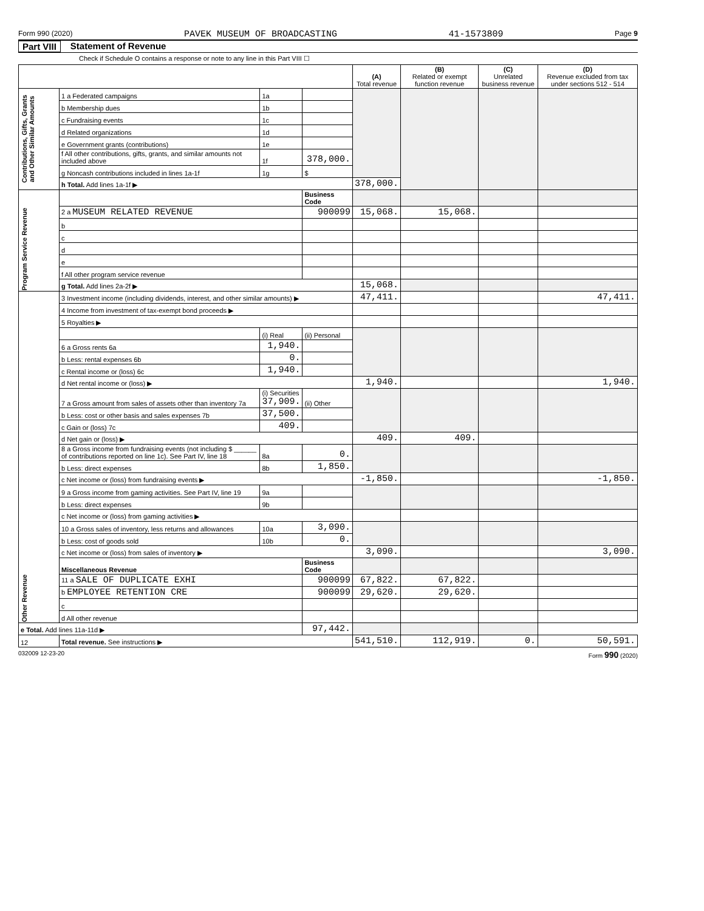Form 990 (2020) PAVEK MUSEUM OF BROADCASTING 41-1573809 Page 9
Part VIII Statement of Revenue
Check if Schedule O contains a response or note to any line in this Part VIII ☐
| | | | | (A) Total revenue | (B) Related or exempt function revenue | (C) Unrelated business revenue | (D) Revenue excluded from tax under sections 512 - 514 | |
| --- | --- | --- | --- | --- | --- | --- | --- | --- |
| Contributions, Gifts, Grants and Other Similar Amounts | 1 a Federated campaigns | 1a | | | | | | |
| | b Membership dues | 1b | | | | | | |
| | c Fundraising events | 1c | | | | | | |
| | d Related organizations | 1d | | | | | | |
| | e Government grants (contributions) | 1e | | | | | | |
| | f All other contributions, gifts, grants, and similar amounts not included above | 1f | 378,000. | | | | | |
| | g Noncash contributions included in lines 1a-1f | 1g | $ | | | | | |
| | h Total. Add lines 1a-1f ▶ | | | 378,000. | | | | |
| Program Service Revenue | | | Business Code | | | | | |
| | 2 a MUSEUM RELATED REVENUE | | 900099 | 15,068. | 15,068. | | | |
| | b | | | | | | | |
| | c | | | | | | | |
| | d | | | | | | | |
| | e | | | | | | | |
| | f All other program service revenue | | | | | | | |
| | g Total. Add lines 2a-2f ▶ | | | 15,068. | | | | |
| Other Revenue | 3 Investment income (including dividends, interest, and other similar amounts) ▶ | | | 47,411. | | | 47,411. | |
| | 4 Income from investment of tax-exempt bond proceeds ▶ | | | | | | | |
| | 5 Royalties ▶ | | | | | | | |
| | | (i) Real | (ii) Personal | | | | | |
| | 6 a Gross rents 6a | 1,940. | | | | | | |
| | b Less: rental expenses 6b | 0. | | | | | | |
| | c Rental income or (loss) 6c | 1,940. | | | | | | |
| | d Net rental income or (loss) ▶ | | | 1,940. | | | 1,940. | |
| | 7 a Gross amount from sales of assets other than inventory 7a | (i) Securities 37,909. | (ii) Other | | | | | |
| | b Less: cost or other basis and sales expenses 7b | 37,500. | | | | | | |
| | c Gain or (loss) 7c | 409. | | | | | | |
| | d Net gain or (loss) ▶ | | | 409. | 409. | | | |
| | 8 a Gross income from fundraising events (not including $ ______ of contributions reported on line 1c). See Part IV, line 18 | 8a | 0. | | | | | |
| | b Less: direct expenses | 8b | 1,850. | | | | | |
| | c Net income or (loss) from fundraising events ▶ | | | -1,850. | | | -1,850. | |
| | 9 a Gross income from gaming activities. See Part IV, line 19 | 9a | | | | | | |
| | b Less: direct expenses | 9b | | | | | | |
| | c Net income or (loss) from gaming activities ▶ | | | | | | | |
| | 10 a Gross sales of inventory, less returns and allowances | 10a | 3,090. | | | | | |
| | b Less: cost of goods sold | 10b | 0. | | | | | |
| | c Net income or (loss) from sales of inventory ▶ | | | 3,090. | | | 3,090. | |
| | | Miscellaneous Revenue | | Business Code | | | | |
| | | 11 a SALE OF DUPLICATE EXHI | | 900099 | 67,822. | 67,822. | | |
| | | b EMPLOYEE RETENTION CRE | | 900099 | 29,620. | 29,620. | | |
| | | c | | | | | | |
| | | d All other revenue | | | | | | |
| e Total. Add lines 11a-11d ▶ | | | 97,442. | | | | | |
| 12 | Total revenue. See instructions ▶ | | | 541,510. | 112,919. | 0. | 50,591. | |
032009 12-23-20 Form 990 (2020)